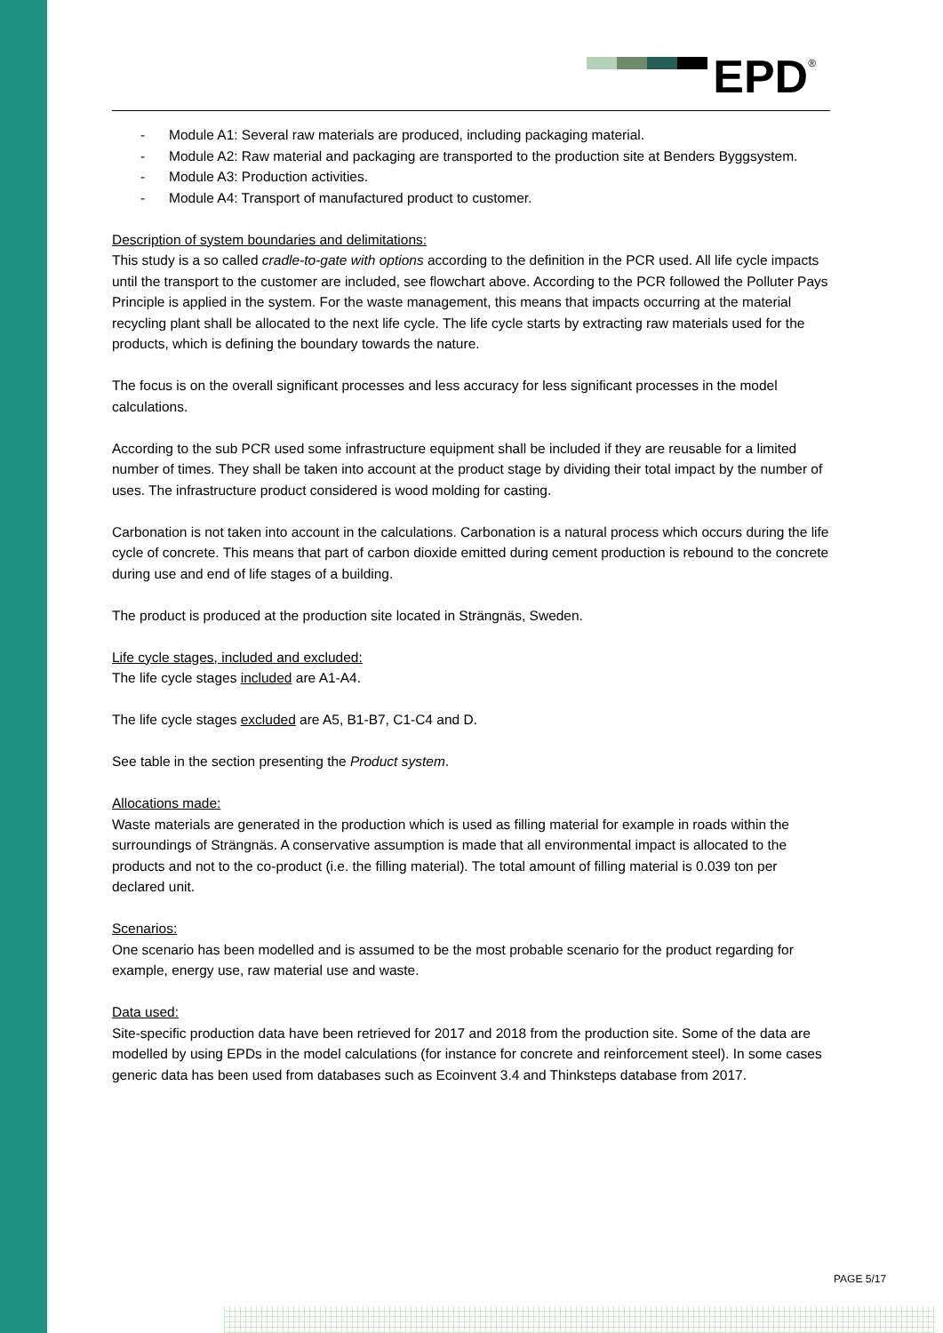EPD<sup>®</sup>
- Module A1: Several raw materials are produced, including packaging material.
- Module A2: Raw material and packaging are transported to the production site at Benders Byggsystem.
- Module A3: Production activities.
- Module A4: Transport of manufactured product to customer.
Description of system boundaries and delimitations:
This study is a so called cradle-to-gate with options according to the definition in the PCR used. All life cycle impacts until the transport to the customer are included, see flowchart above. According to the PCR followed the Polluter Pays Principle is applied in the system. For the waste management, this means that impacts occurring at the material recycling plant shall be allocated to the next life cycle. The life cycle starts by extracting raw materials used for the products, which is defining the boundary towards the nature.
The focus is on the overall significant processes and less accuracy for less significant processes in the model calculations.
According to the sub PCR used some infrastructure equipment shall be included if they are reusable for a limited number of times. They shall be taken into account at the product stage by dividing their total impact by the number of uses. The infrastructure product considered is wood molding for casting.
Carbonation is not taken into account in the calculations. Carbonation is a natural process which occurs during the life cycle of concrete. This means that part of carbon dioxide emitted during cement production is rebound to the concrete during use and end of life stages of a building.
The product is produced at the production site located in Strängnäs, Sweden.
Life cycle stages, included and excluded:
The life cycle stages included are A1-A4.
The life cycle stages excluded are A5, B1-B7, C1-C4 and D.
See table in the section presenting the Product system.
Allocations made:
Waste materials are generated in the production which is used as filling material for example in roads within the surroundings of Strängnäs. A conservative assumption is made that all environmental impact is allocated to the products and not to the co-product (i.e. the filling material). The total amount of filling material is 0.039 ton per declared unit.
Scenarios:
One scenario has been modelled and is assumed to be the most probable scenario for the product regarding for example, energy use, raw material use and waste.
Data used:
Site-specific production data have been retrieved for 2017 and 2018 from the production site. Some of the data are modelled by using EPDs in the model calculations (for instance for concrete and reinforcement steel). In some cases generic data has been used from databases such as Ecoinvent 3.4 and Thinksteps database from 2017.
PAGE 5/17